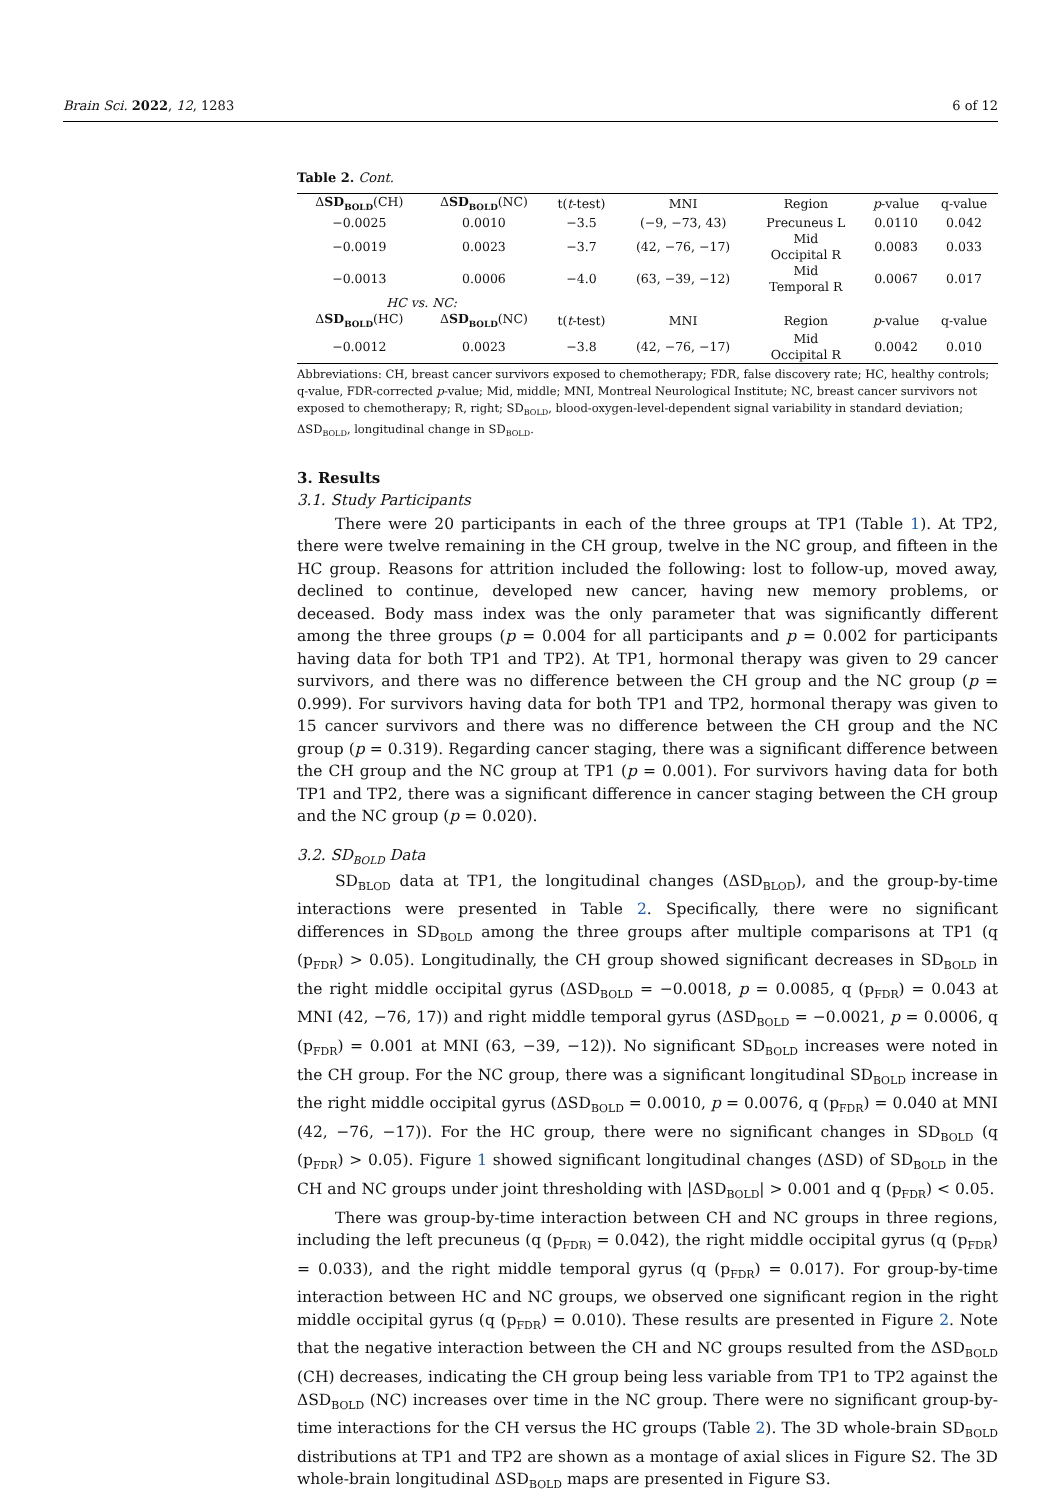Brain Sci. 2022, 12, 1283 6 of 12
Table 2. Cont.
| Δ SD<sub>BOLD</sub> (CH) | Δ SD<sub>BOLD</sub> (NC) | t( t -test) | MNI | Region | p -value | q-value |
| --- | --- | --- | --- | --- | --- | --- |
| −0.0025 | 0.0010 | −3.5 | (−9, −73, 43) | Precuneus L | 0.0110 | 0.042 |
| −0.0019 | 0.0023 | −3.7 | (42, −76, −17) | Mid Occipital R | 0.0083 | 0.033 |
| −0.0013 | 0.0006 | −4.0 | (63, −39, −12) | Mid Temporal R | 0.0067 | 0.017 |
| HC vs. NC: | | | | | | |
| Δ SD<sub>BOLD</sub> (HC) | Δ SD<sub>BOLD</sub> (NC) | t( t -test) | MNI | Region | p -value | q-value |
| −0.0012 | 0.0023 | −3.8 | (42, −76, −17) | Mid Occipital R | 0.0042 | 0.010 |
Abbreviations: CH, breast cancer survivors exposed to chemotherapy; FDR, false discovery rate; HC, healthy controls; q-value, FDR-corrected p-value; Mid, middle; MNI, Montreal Neurological Institute; NC, breast cancer survivors not exposed to chemotherapy; R, right; SD<sub>BOLD</sub>, blood-oxygen-level-dependent signal variability in standard deviation; ΔSD<sub>BOLD</sub>, longitudinal change in SD<sub>BOLD</sub>.
3. Results
3.1. Study Participants
There were 20 participants in each of the three groups at TP1 (Table 1). At TP2, there were twelve remaining in the CH group, twelve in the NC group, and fifteen in the HC group. Reasons for attrition included the following: lost to follow-up, moved away, declined to continue, developed new cancer, having new memory problems, or deceased. Body mass index was the only parameter that was significantly different among the three groups (p = 0.004 for all participants and p = 0.002 for participants having data for both TP1 and TP2). At TP1, hormonal therapy was given to 29 cancer survivors, and there was no difference between the CH group and the NC group (p = 0.999). For survivors having data for both TP1 and TP2, hormonal therapy was given to 15 cancer survivors and there was no difference between the CH group and the NC group (p = 0.319). Regarding cancer staging, there was a significant difference between the CH group and the NC group at TP1 (p = 0.001). For survivors having data for both TP1 and TP2, there was a significant difference in cancer staging between the CH group and the NC group (p = 0.020).
3.2. SD<sub>BOLD</sub> Data
SD<sub>BLOD</sub> data at TP1, the longitudinal changes (ΔSD<sub>BLOD</sub>), and the group-by-time interactions were presented in Table 2. Specifically, there were no significant differences in SD<sub>BOLD</sub> among the three groups after multiple comparisons at TP1 (q (p<sub>FDR</sub>) > 0.05). Longitudinally, the CH group showed significant decreases in SD<sub>BOLD</sub> in the right middle occipital gyrus (ΔSD<sub>BOLD</sub> = −0.0018, p = 0.0085, q (p<sub>FDR</sub>) = 0.043 at MNI (42, −76, 17)) and right middle temporal gyrus (ΔSD<sub>BOLD</sub> = −0.0021, p = 0.0006, q (p<sub>FDR</sub>) = 0.001 at MNI (63, −39, −12)). No significant SD<sub>BOLD</sub> increases were noted in the CH group. For the NC group, there was a significant longitudinal SD<sub>BOLD</sub> increase in the right middle occipital gyrus (ΔSD<sub>BOLD</sub> = 0.0010, p = 0.0076, q (p<sub>FDR</sub>) = 0.040 at MNI (42, −76, −17)). For the HC group, there were no significant changes in SD<sub>BOLD</sub> (q (p<sub>FDR</sub>) > 0.05). Figure 1 showed significant longitudinal changes (ΔSD) of SD<sub>BOLD</sub> in the CH and NC groups under joint thresholding with |ΔSD<sub>BOLD</sub>| > 0.001 and q (p<sub>FDR</sub>) < 0.05.
There was group-by-time interaction between CH and NC groups in three regions, including the left precuneus (q (p<sub>FDR)</sub> = 0.042), the right middle occipital gyrus (q (p<sub>FDR</sub>) = 0.033), and the right middle temporal gyrus (q (p<sub>FDR</sub>) = 0.017). For group-by-time interaction between HC and NC groups, we observed one significant region in the right middle occipital gyrus (q (p<sub>FDR</sub>) = 0.010). These results are presented in Figure 2. Note that the negative interaction between the CH and NC groups resulted from the ΔSD<sub>BOLD</sub> (CH) decreases, indicating the CH group being less variable from TP1 to TP2 against the ΔSD<sub>BOLD</sub> (NC) increases over time in the NC group. There were no significant group-by-time interactions for the CH versus the HC groups (Table 2). The 3D whole-brain SD<sub>BOLD</sub> distributions at TP1 and TP2 are shown as a montage of axial slices in Figure S2. The 3D whole-brain longitudinal ΔSD<sub>BOLD</sub> maps are presented in Figure S3.